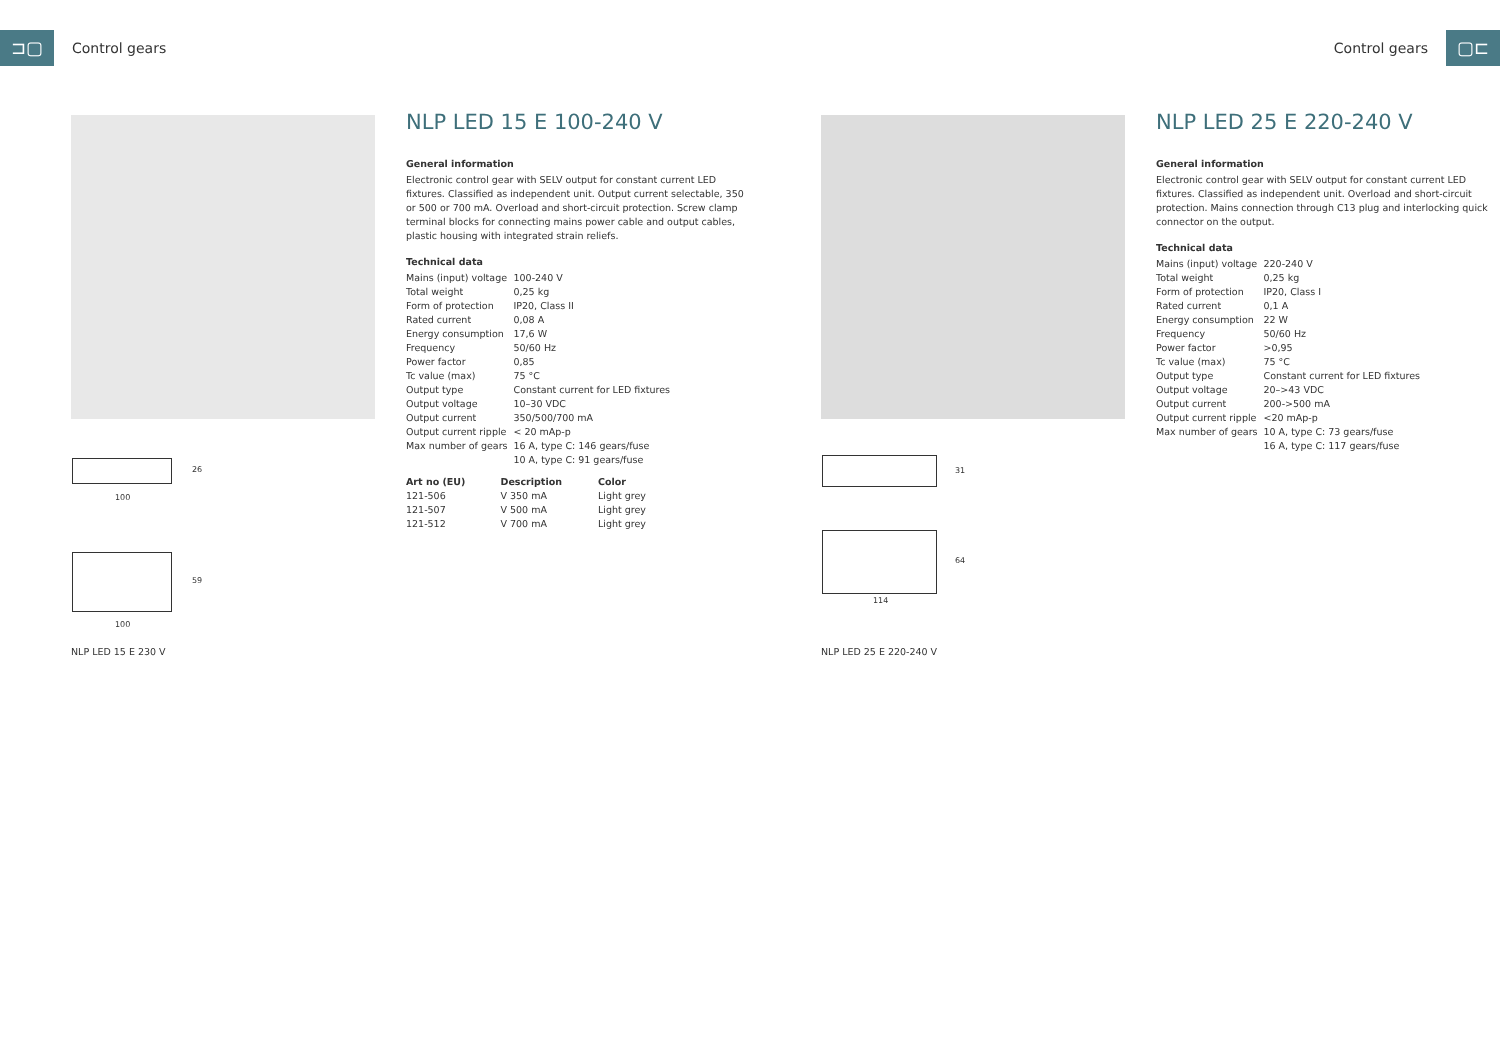⊐▢
Control gears
Control gears
▢⊏
NLP LED 15 E 100-240 V
General information
Electronic control gear with SELV output for constant current LED fixtures. Classified as independent unit. Output current selectable, 350 or 500 or 700 mA. Overload and short-circuit protection. Screw clamp terminal blocks for connecting mains power cable and output cables, plastic housing with integrated strain reliefs.
Technical data
| Mains (input) voltage | 100-240 V |
| Total weight | 0,25 kg |
| Form of protection | IP20, Class II |
| Rated current | 0,08 A |
| Energy consumption | 17,6 W |
| Frequency | 50/60 Hz |
| Power factor | 0,85 |
| Tc value (max) | 75 °C |
| Output type | Constant current for LED fixtures |
| Output voltage | 10–30 VDC |
| Output current | 350/500/700 mA |
| Output current ripple | < 20 mAp-p |
| Max number of gears | 16 A, type C: 146 gears/fuse 10 A, type C: 91 gears/fuse |
| Art no (EU) | Description | Color |
| --- | --- | --- |
| 121-506 | V 350 mA | Light grey |
| 121-507 | V 500 mA | Light grey |
| 121-512 | V 700 mA | Light grey |
26
100
59
100
NLP LED 15 E 230 V
NLP LED 25 E 220-240 V
General information
Electronic control gear with SELV output for constant current LED fixtures. Classified as independent unit. Overload and short-circuit protection. Mains connection through C13 plug and interlocking quick connector on the output.
Technical data
| Mains (input) voltage | 220-240 V |
| Total weight | 0,25 kg |
| Form of protection | IP20, Class I |
| Rated current | 0,1 A |
| Energy consumption | 22 W |
| Frequency | 50/60 Hz |
| Power factor | >0,95 |
| Tc value (max) | 75 °C |
| Output type | Constant current for LED fixtures |
| Output voltage | 20–>43 VDC |
| Output current | 200->500 mA |
| Output current ripple | <20 mAp-p |
| Max number of gears | 10 A, type C: 73 gears/fuse 16 A, type C: 117 gears/fuse |
31
64
114
NLP LED 25 E 220-240 V